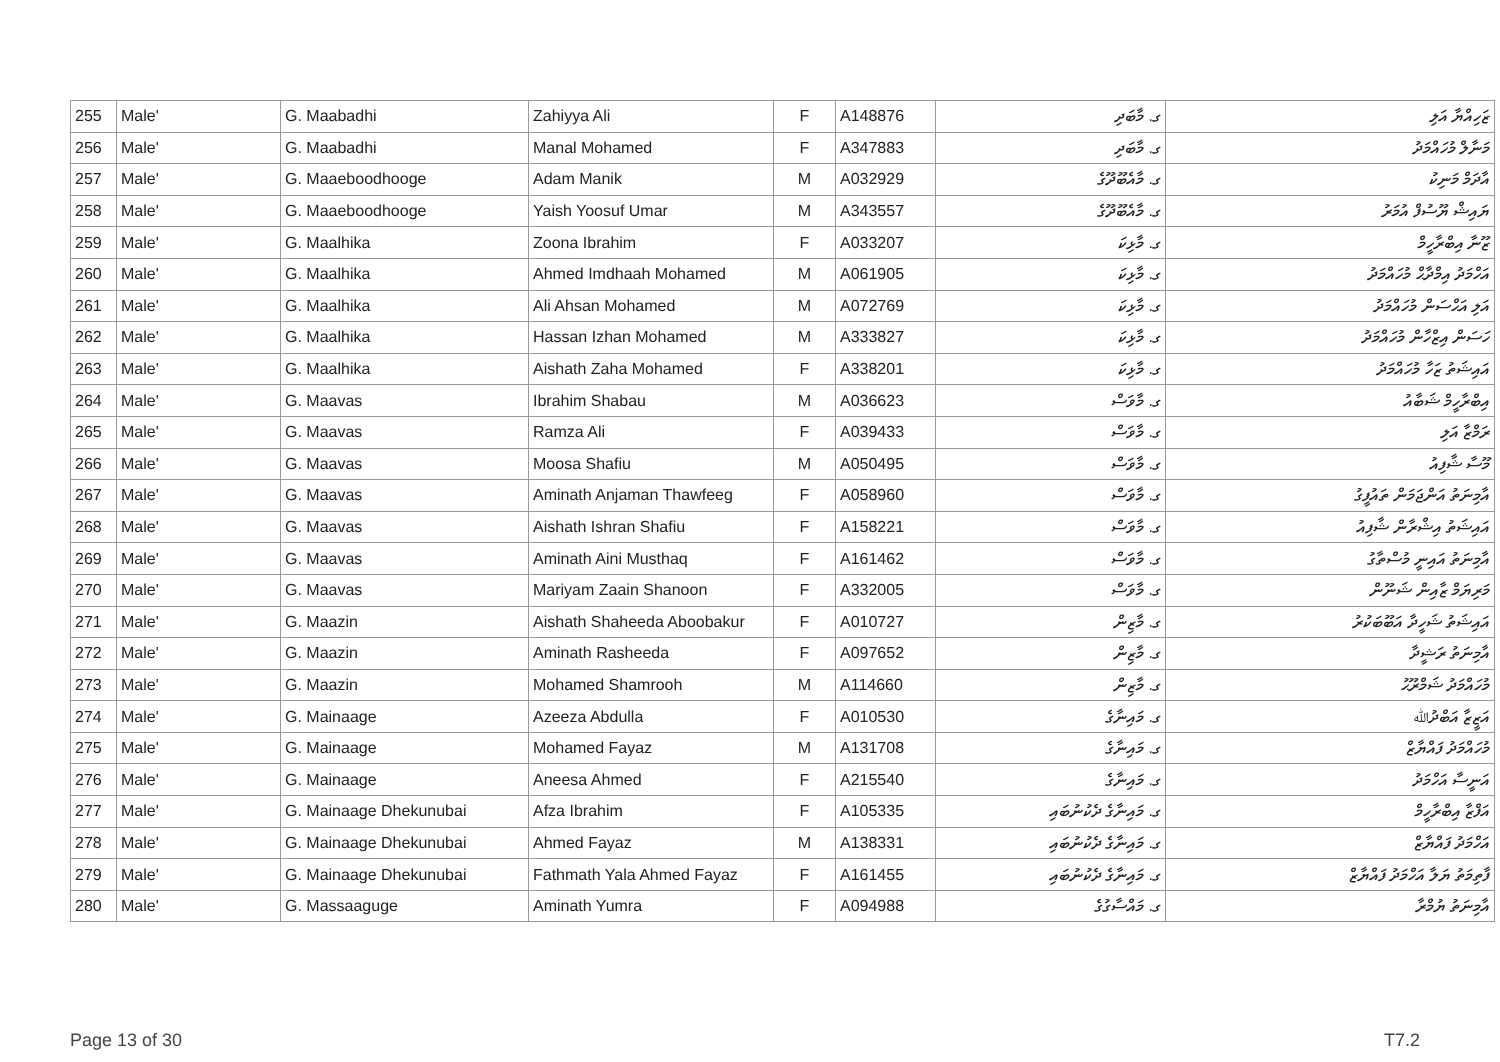| 255 | Male' | G. Maabadhi | Zahiyya Ali | F | A148876 | ގ. މާބަދި | ޒަހިއްޔާ އަލި |
| 256 | Male' | G. Maabadhi | Manal Mohamed | F | A347883 | ގ. މާބަދި | މަނާލް މުހައްމަދު |
| 257 | Male' | G. Maaeboodhooge | Adam Manik | M | A032929 | ގ. މާއެބޫދޫގެ | އާދަމް މަނިކު |
| 258 | Male' | G. Maaeboodhooge | Yaish Yoosuf Umar | M | A343557 | ގ. މާއެބޫދޫގެ | ޔައިޝް ޔޫސުފް އުމަރު |
| 259 | Male' | G. Maalhika | Zoona Ibrahim | F | A033207 | ގ. މާޅިކަ | ޒޫނާ އިބްރާހީމް |
| 260 | Male' | G. Maalhika | Ahmed Imdhaah Mohamed | M | A061905 | ގ. މާޅިކަ | އަހްމަދު އިމްދާޙް މުހައްމަދު |
| 261 | Male' | G. Maalhika | Ali Ahsan Mohamed | M | A072769 | ގ. މާޅިކަ | އަލި އަޙްސަން މުހައްމަދު |
| 262 | Male' | G. Maalhika | Hassan Izhan Mohamed | M | A333827 | ގ. މާޅިކަ | ހަސަން އިޒްހާން މުހައްމަދު |
| 263 | Male' | G. Maalhika | Aishath Zaha Mohamed | F | A338201 | ގ. މާޅިކަ | އައިޝަތު ޒަހާ މުހައްމަދު |
| 264 | Male' | G. Maavas | Ibrahim Shabau | M | A036623 | ގ. މާވަސް | އިބްރާހީމް ޝަބާއު |
| 265 | Male' | G. Maavas | Ramza Ali | F | A039433 | ގ. މާވަސް | ރަމްޒާ އަލި |
| 266 | Male' | G. Maavas | Moosa Shafiu | M | A050495 | ގ. މާވަސް | މޫސާ ޝާފިއު |
| 267 | Male' | G. Maavas | Aminath Anjaman Thawfeeg | F | A058960 | ގ. މާވަސް | އާމިނަތު އަންޖަމަން ތައުފީގު |
| 268 | Male' | G. Maavas | Aishath Ishran Shafiu | F | A158221 | ގ. މާވަސް | އައިޝަތު އިޝްރާން ޝާފިއު |
| 269 | Male' | G. Maavas | Aminath Aini Musthaq | F | A161462 | ގ. މާވަސް | އާމިނަތު އައިނީ މުސްތާގު |
| 270 | Male' | G. Maavas | Mariyam Zaain Shanoon | F | A332005 | ގ. މާވަސް | މަރިޔަމް ޒާއިން ޝަނޫން |
| 271 | Male' | G. Maazin | Aishath Shaheeda Aboobakur | F | A010727 | ގ. މާޒިން | އައިޝަތު ޝަހީދާ އަބޫބަކުރު |
| 272 | Male' | G. Maazin | Aminath Rasheeda | F | A097652 | ގ. މާޒިން | އާމިނަތު ރަޝީދާ |
| 273 | Male' | G. Maazin | Mohamed Shamrooh | M | A114660 | ގ. މާޒިން | މުހައްމަދު ޝަމްރޫޙު |
| 274 | Male' | G. Mainaage | Azeeza Abdulla | F | A010530 | ގ. މައިނާގެ | އަޒީޒާ އަބްދުﷲ |
| 275 | Male' | G. Mainaage | Mohamed Fayaz | M | A131708 | ގ. މައިނާގެ | މުހައްމަދު ފައްޔާޒް |
| 276 | Male' | G. Mainaage | Aneesa Ahmed | F | A215540 | ގ. މައިނާގެ | އަނީސާ އަހްމަދު |
| 277 | Male' | G. Mainaage Dhekunubai | Afza Ibrahim | F | A105335 | ގ. މައިނާގެ ދެކުނުބައި | އަފްޒާ އިބްރާހީމް |
| 278 | Male' | G. Mainaage Dhekunubai | Ahmed Fayaz | M | A138331 | ގ. މައިނާގެ ދެކުނުބައި | އަހްމަދު ފައްޔާޒް |
| 279 | Male' | G. Mainaage Dhekunubai | Fathmath Yala Ahmed Fayaz | F | A161455 | ގ. މައިނާގެ ދެކުނުބައި | ފާތިމަތު ޔަލާ އަހްމަދު ފައްޔާޒް |
| 280 | Male' | G. Massaaguge | Aminath Yumra | F | A094988 | ގ. މައްސާގުގެ | އާމިނަތު ޔުމްރާ |
Page 13 of 30 T7.2